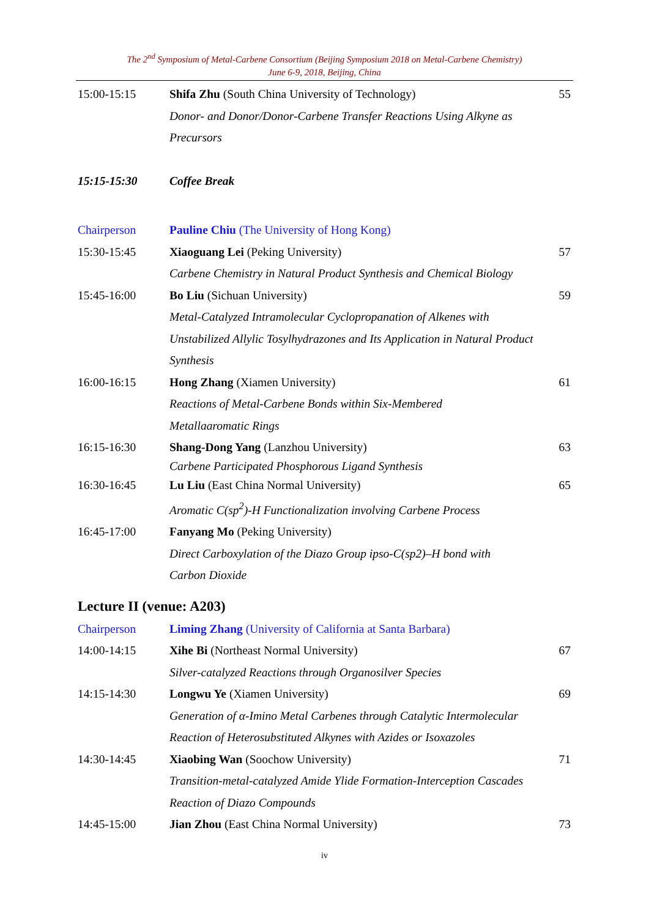The 2<sup>nd</sup> Symposium of Metal-Carbene Consortium (Beijing Symposium 2018 on Metal-Carbene Chemistry)
June 6-9, 2018, Beijing, China
| 15:00-15:15 | Shifa Zhu (South China University of Technology) | 55 |
| | Donor- and Donor/Donor-Carbene Transfer Reactions Using Alkyne as Precursors | |
| 15:15-15:30 | Coffee Break | |
| Chairperson | Pauline Chiu (The University of Hong Kong) | |
| 15:30-15:45 | Xiaoguang Lei (Peking University) | 57 |
| | Carbene Chemistry in Natural Product Synthesis and Chemical Biology | |
| 15:45-16:00 | Bo Liu (Sichuan University) | 59 |
| | Metal-Catalyzed Intramolecular Cyclopropanation of Alkenes with Unstabilized Allylic Tosylhydrazones and Its Application in Natural Product Synthesis | |
| 16:00-16:15 | Hong Zhang (Xiamen University) | 61 |
| | Reactions of Metal-Carbene Bonds within Six-Membered Metallaaromatic Rings | |
| 16:15-16:30 | Shang-Dong Yang (Lanzhou University) | 63 |
| | Carbene Participated Phosphorous Ligand Synthesis | |
| 16:30-16:45 | Lu Liu (East China Normal University) | 65 |
| | Aromatic C(sp<sup>2</sup>)-H Functionalization involving Carbene Process | |
| 16:45-17:00 | Fanyang Mo (Peking University) | |
| | Direct Carboxylation of the Diazo Group ipso-C(sp2)–H bond with Carbon Dioxide | |
Lecture II (venue: A203)
| Chairperson | Liming Zhang (University of California at Santa Barbara) | |
| 14:00-14:15 | Xihe Bi (Northeast Normal University) | 67 |
| | Silver-catalyzed Reactions through Organosilver Species | |
| 14:15-14:30 | Longwu Ye (Xiamen University) | 69 |
| | Generation of α-Imino Metal Carbenes through Catalytic Intermolecular Reaction of Heterosubstituted Alkynes with Azides or Isoxazoles | |
| 14:30-14:45 | Xiaobing Wan (Soochow University) | 71 |
| | Transition-metal-catalyzed Amide Ylide Formation-Interception Cascades Reaction of Diazo Compounds | |
| 14:45-15:00 | Jian Zhou (East China Normal University) | 73 |
iv